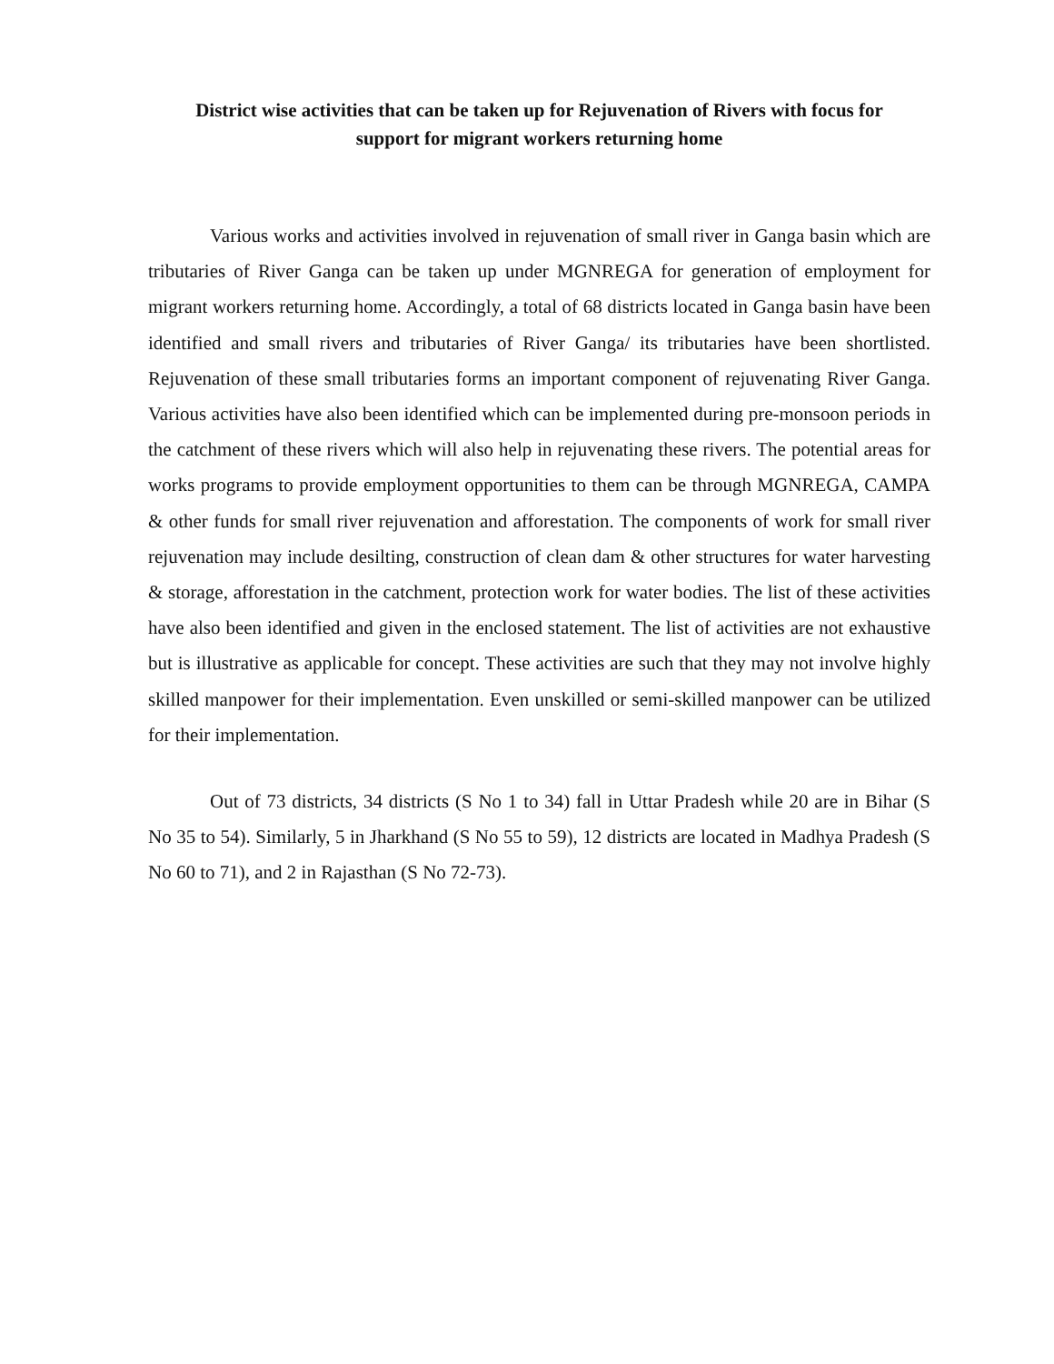District wise activities that can be taken up for Rejuvenation of Rivers with focus for
support for migrant workers returning home
Various works and activities involved in rejuvenation of small river in Ganga basin which are tributaries of River Ganga can be taken up under MGNREGA for generation of employment for migrant workers returning home. Accordingly, a total of 68 districts located in Ganga basin have been identified and small rivers and tributaries of River Ganga/ its tributaries have been shortlisted. Rejuvenation of these small tributaries forms an important component of rejuvenating River Ganga. Various activities have also been identified which can be implemented during pre-monsoon periods in the catchment of these rivers which will also help in rejuvenating these rivers. The potential areas for works programs to provide employment opportunities to them can be through MGNREGA, CAMPA & other funds for small river rejuvenation and afforestation. The components of work for small river rejuvenation may include desilting, construction of clean dam & other structures for water harvesting & storage, afforestation in the catchment, protection work for water bodies. The list of these activities have also been identified and given in the enclosed statement. The list of activities are not exhaustive but is illustrative as applicable for concept. These activities are such that they may not involve highly skilled manpower for their implementation. Even unskilled or semi-skilled manpower can be utilized for their implementation.
Out of 73 districts, 34 districts (S No 1 to 34) fall in Uttar Pradesh while 20 are in Bihar (S No 35 to 54). Similarly, 5 in Jharkhand (S No 55 to 59), 12 districts are located in Madhya Pradesh (S No 60 to 71), and 2 in Rajasthan (S No 72-73).